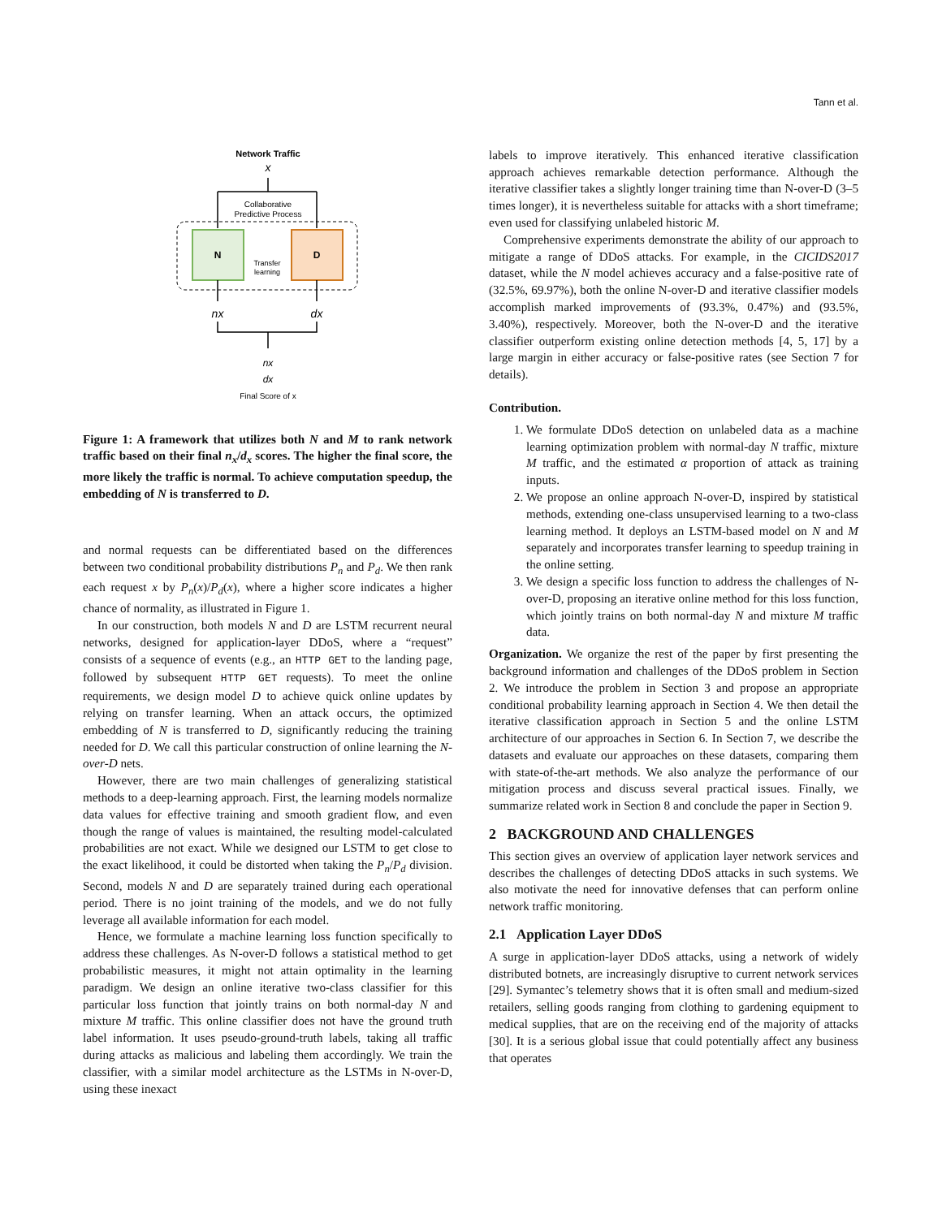Tann et al.
Network Traffic
x
Collaborative
Predictive Process
N
D
Transfer
learning
nx
dx
nx
dx
Final Score of x
Figure 1: A framework that utilizes both N and M to rank network traffic based on their final n<sub>x</sub>/d<sub>x</sub> scores. The higher the final score, the more likely the traffic is normal. To achieve computation speedup, the embedding of N is transferred to D.
and normal requests can be differentiated based on the differences between two conditional probability distributions P<sub>n</sub> and P<sub>d</sub>. We then rank each request x by P<sub>n</sub>(x)/P<sub>d</sub>(x), where a higher score indicates a higher chance of normality, as illustrated in Figure 1.
In our construction, both models N and D are LSTM recurrent neural networks, designed for application-layer DDoS, where a “request” consists of a sequence of events (e.g., an HTTP GET to the landing page, followed by subsequent HTTP GET requests). To meet the online requirements, we design model D to achieve quick online updates by relying on transfer learning. When an attack occurs, the optimized embedding of N is transferred to D, significantly reducing the training needed for D. We call this particular construction of online learning the N-over-D nets.
However, there are two main challenges of generalizing statistical methods to a deep-learning approach. First, the learning models normalize data values for effective training and smooth gradient flow, and even though the range of values is maintained, the resulting model-calculated probabilities are not exact. While we designed our LSTM to get close to the exact likelihood, it could be distorted when taking the P<sub>n</sub>/P<sub>d</sub> division. Second, models N and D are separately trained during each operational period. There is no joint training of the models, and we do not fully leverage all available information for each model.
Hence, we formulate a machine learning loss function specifically to address these challenges. As N-over-D follows a statistical method to get probabilistic measures, it might not attain optimality in the learning paradigm. We design an online iterative two-class classifier for this particular loss function that jointly trains on both normal-day N and mixture M traffic. This online classifier does not have the ground truth label information. It uses pseudo-ground-truth labels, taking all traffic during attacks as malicious and labeling them accordingly. We train the classifier, with a similar model architecture as the LSTMs in N-over-D, using these inexact
labels to improve iteratively. This enhanced iterative classification approach achieves remarkable detection performance. Although the iterative classifier takes a slightly longer training time than N-over-D (3–5 times longer), it is nevertheless suitable for attacks with a short timeframe; even used for classifying unlabeled historic M.
Comprehensive experiments demonstrate the ability of our approach to mitigate a range of DDoS attacks. For example, in the CICIDS2017 dataset, while the N model achieves accuracy and a false-positive rate of (32.5%, 69.97%), both the online N-over-D and iterative classifier models accomplish marked improvements of (93.3%, 0.47%) and (93.5%, 3.40%), respectively. Moreover, both the N-over-D and the iterative classifier outperform existing online detection methods [4, 5, 17] by a large margin in either accuracy or false-positive rates (see Section 7 for details).
Contribution.
1. We formulate DDoS detection on unlabeled data as a machine learning optimization problem with normal-day N traffic, mixture M traffic, and the estimated α proportion of attack as training inputs.
2. We propose an online approach N-over-D, inspired by statistical methods, extending one-class unsupervised learning to a two-class learning method. It deploys an LSTM-based model on N and M separately and incorporates transfer learning to speedup training in the online setting.
3. We design a specific loss function to address the challenges of N-over-D, proposing an iterative online method for this loss function, which jointly trains on both normal-day N and mixture M traffic data.
Organization. We organize the rest of the paper by first presenting the background information and challenges of the DDoS problem in Section 2. We introduce the problem in Section 3 and propose an appropriate conditional probability learning approach in Section 4. We then detail the iterative classification approach in Section 5 and the online LSTM architecture of our approaches in Section 6. In Section 7, we describe the datasets and evaluate our approaches on these datasets, comparing them with state-of-the-art methods. We also analyze the performance of our mitigation process and discuss several practical issues. Finally, we summarize related work in Section 8 and conclude the paper in Section 9.
2 BACKGROUND AND CHALLENGES
This section gives an overview of application layer network services and describes the challenges of detecting DDoS attacks in such systems. We also motivate the need for innovative defenses that can perform online network traffic monitoring.
2.1 Application Layer DDoS
A surge in application-layer DDoS attacks, using a network of widely distributed botnets, are increasingly disruptive to current network services [29]. Symantec’s telemetry shows that it is often small and medium-sized retailers, selling goods ranging from clothing to gardening equipment to medical supplies, that are on the receiving end of the majority of attacks [30]. It is a serious global issue that could potentially affect any business that operates